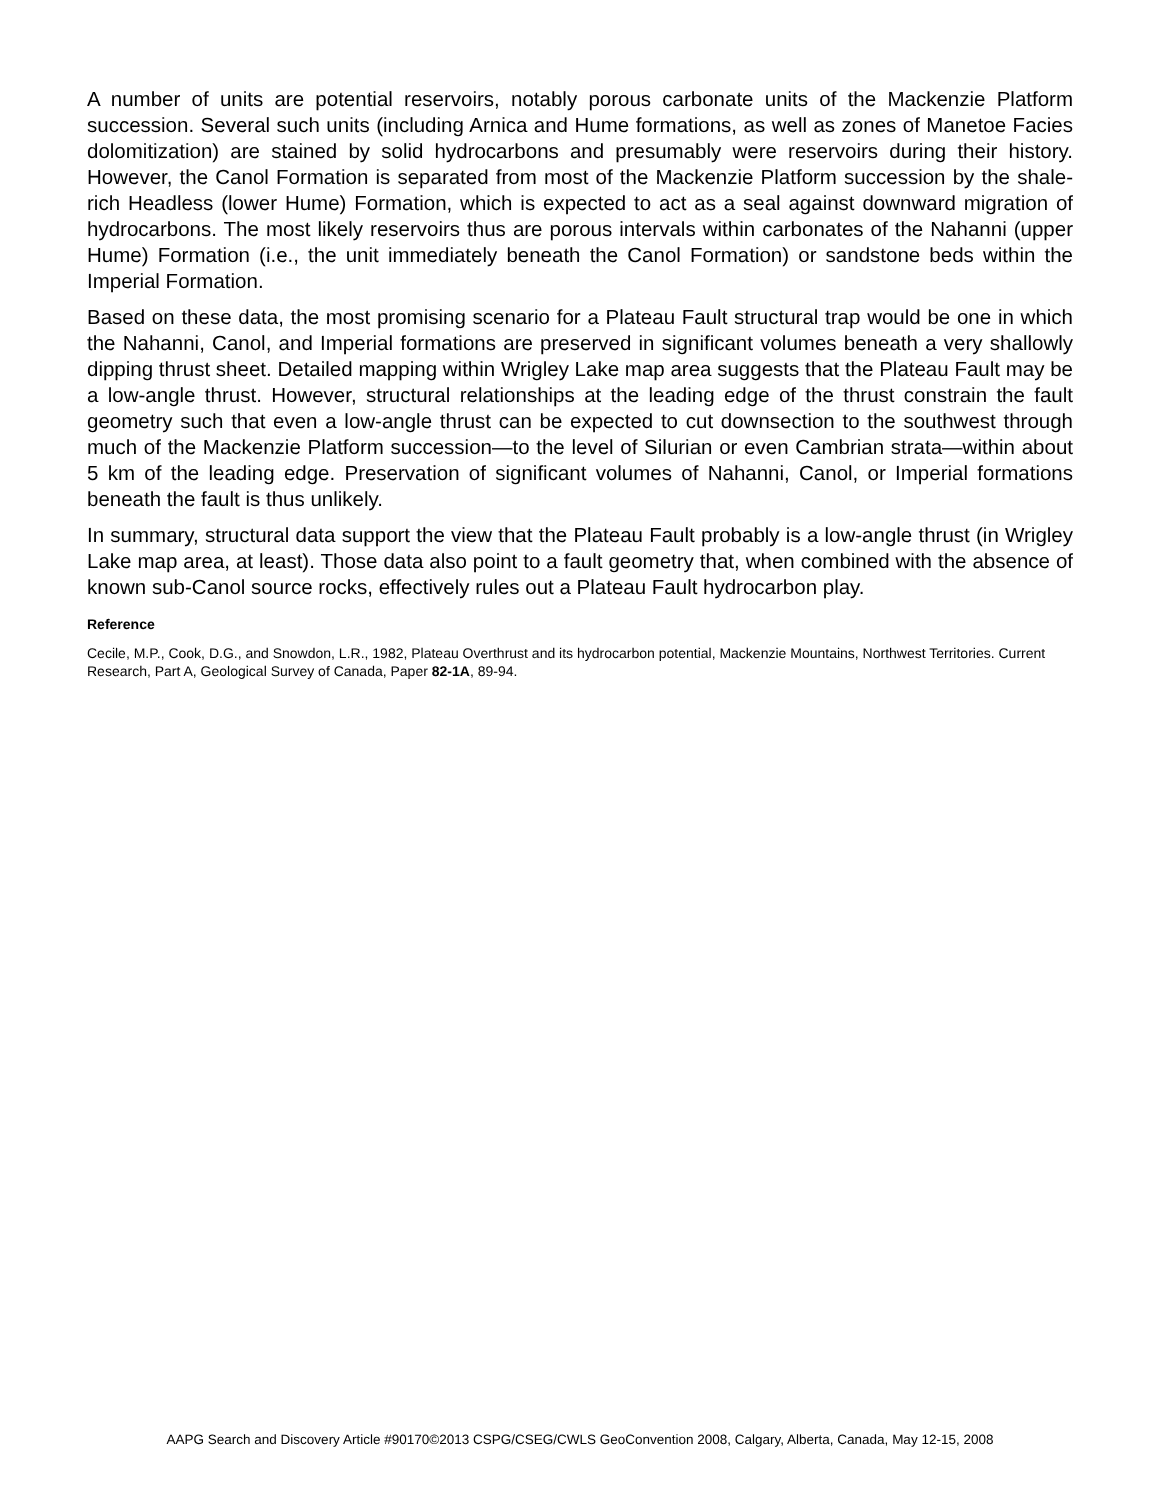A number of units are potential reservoirs, notably porous carbonate units of the Mackenzie Platform succession. Several such units (including Arnica and Hume formations, as well as zones of Manetoe Facies dolomitization) are stained by solid hydrocarbons and presumably were reservoirs during their history. However, the Canol Formation is separated from most of the Mackenzie Platform succession by the shale-rich Headless (lower Hume) Formation, which is expected to act as a seal against downward migration of hydrocarbons. The most likely reservoirs thus are porous intervals within carbonates of the Nahanni (upper Hume) Formation (i.e., the unit immediately beneath the Canol Formation) or sandstone beds within the Imperial Formation.
Based on these data, the most promising scenario for a Plateau Fault structural trap would be one in which the Nahanni, Canol, and Imperial formations are preserved in significant volumes beneath a very shallowly dipping thrust sheet. Detailed mapping within Wrigley Lake map area suggests that the Plateau Fault may be a low-angle thrust. However, structural relationships at the leading edge of the thrust constrain the fault geometry such that even a low-angle thrust can be expected to cut downsection to the southwest through much of the Mackenzie Platform succession—to the level of Silurian or even Cambrian strata—within about 5 km of the leading edge. Preservation of significant volumes of Nahanni, Canol, or Imperial formations beneath the fault is thus unlikely.
In summary, structural data support the view that the Plateau Fault probably is a low-angle thrust (in Wrigley Lake map area, at least). Those data also point to a fault geometry that, when combined with the absence of known sub-Canol source rocks, effectively rules out a Plateau Fault hydrocarbon play.
Reference
Cecile, M.P., Cook, D.G., and Snowdon, L.R., 1982, Plateau Overthrust and its hydrocarbon potential, Mackenzie Mountains, Northwest Territories. Current Research, Part A, Geological Survey of Canada, Paper 82-1A, 89-94.
AAPG Search and Discovery Article #90170©2013 CSPG/CSEG/CWLS GeoConvention 2008, Calgary, Alberta, Canada, May 12-15, 2008